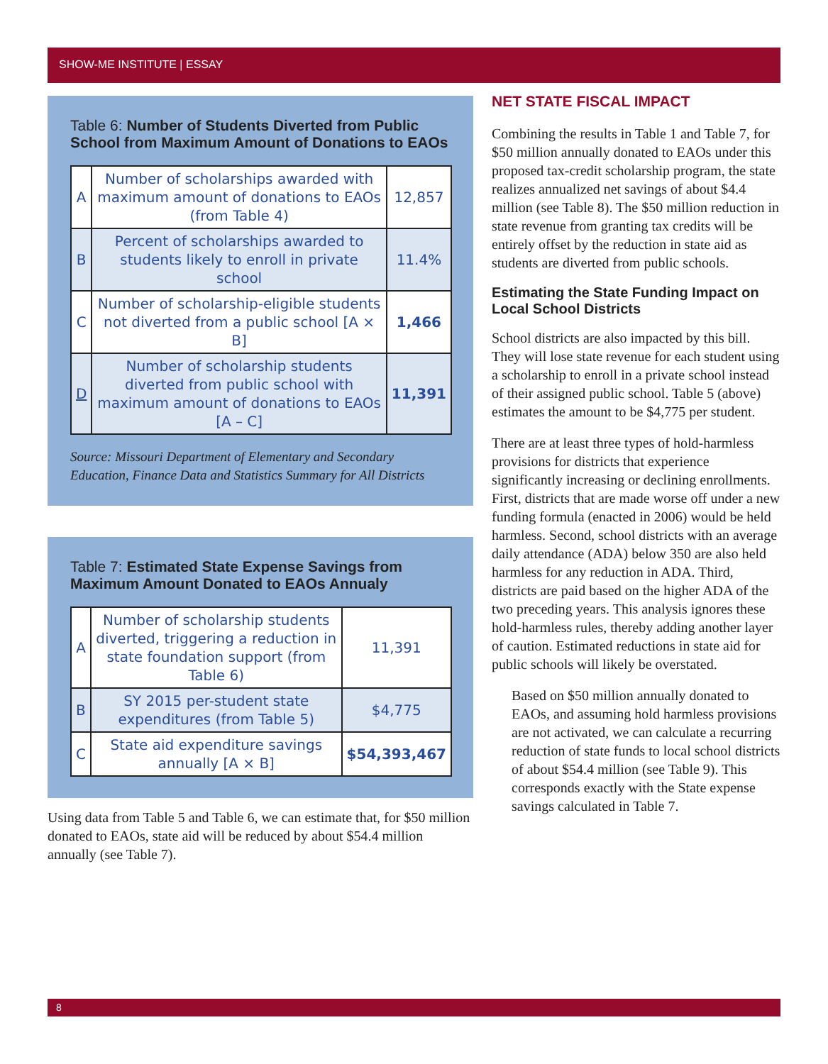SHOW-ME INSTITUTE | ESSAY
Table 6: Number of Students Diverted from Public School from Maximum Amount of Donations to EAOs
| A | Number of scholarships awarded with maximum amount of donations to EAOs (from Table 4) | 12,857 |
| B | Percent of scholarships awarded to students likely to enroll in private school | 11.4% |
| C | Number of scholarship-eligible students not diverted from a public school [A × B] | 1,466 |
| D | Number of scholarship students diverted from public school with maximum amount of donations to EAOs [A – C] | 11,391 |
Source: Missouri Department of Elementary and Secondary Education, Finance Data and Statistics Summary for All Districts
Table 7: Estimated State Expense Savings from Maximum Amount Donated to EAOs Annualy
| A | Number of scholarship students diverted, triggering a reduction in state foundation support (from Table 6) | 11,391 |
| B | SY 2015 per-student state expenditures (from Table 5) | $4,775 |
| C | State aid expenditure savings annually [A × B] | $54,393,467 |
Using data from Table 5 and Table 6, we can estimate that, for $50 million donated to EAOs, state aid will be reduced by about $54.4 million annually (see Table 7).
NET STATE FISCAL IMPACT
Combining the results in Table 1 and Table 7, for $50 million annually donated to EAOs under this proposed tax-credit scholarship program, the state realizes annualized net savings of about $4.4 million (see Table 8). The $50 million reduction in state revenue from granting tax credits will be entirely offset by the reduction in state aid as students are diverted from public schools.
Estimating the State Funding Impact on Local School Districts
School districts are also impacted by this bill. They will lose state revenue for each student using a scholarship to enroll in a private school instead of their assigned public school. Table 5 (above) estimates the amount to be $4,775 per student.
There are at least three types of hold-harmless provisions for districts that experience significantly increasing or declining enrollments. First, districts that are made worse off under a new funding formula (enacted in 2006) would be held harmless. Second, school districts with an average daily attendance (ADA) below 350 are also held harmless for any reduction in ADA. Third, districts are paid based on the higher ADA of the two preceding years. This analysis ignores these hold-harmless rules, thereby adding another layer of caution. Estimated reductions in state aid for public schools will likely be overstated.
Based on $50 million annually donated to EAOs, and assuming hold harmless provisions are not activated, we can calculate a recurring reduction of state funds to local school districts of about $54.4 million (see Table 9). This corresponds exactly with the State expense savings calculated in Table 7.
8